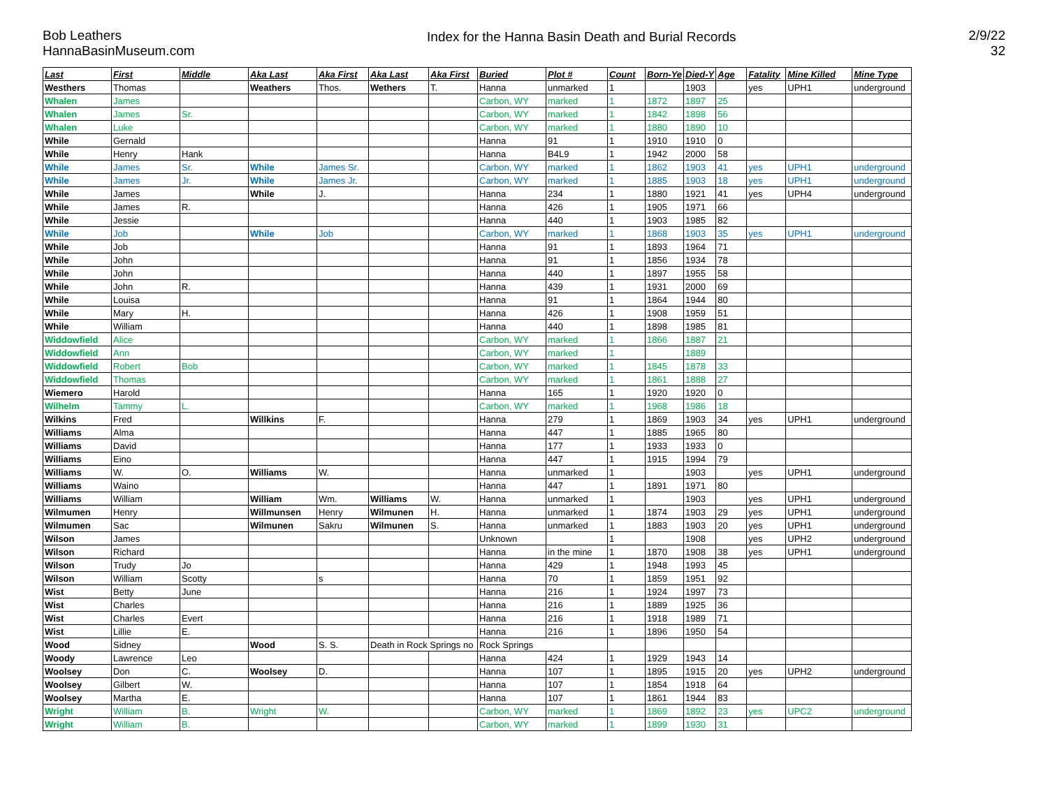Bob Leathers
HannaBasinMuseum.com
Index for the Hanna Basin Death and Burial Records
2/9/22
32
| Last | First | Middle | Aka Last | Aka First | Aka Last | Aka First | Buried | Plot # | Count | Born-Ye | Died-Y | Age | Fatality | Mine Killed | Mine Type |
| --- | --- | --- | --- | --- | --- | --- | --- | --- | --- | --- | --- | --- | --- | --- | --- |
| Westhers | Thomas | | Weathers | Thos. | Wethers | T. | Hanna | unmarked | 1 | | 1903 | | yes | UPH1 | underground |
| Whalen | James | | | | | | Carbon, WY | marked | 1 | 1872 | 1897 | 25 | | | |
| Whalen | James | Sr. | | | | | Carbon, WY | marked | 1 | 1842 | 1898 | 56 | | | |
| Whalen | Luke | | | | | | Carbon, WY | marked | 1 | 1880 | 1890 | 10 | | | |
| While | Gernald | | | | | | Hanna | 91 | 1 | 1910 | 1910 | 0 | | | |
| While | Henry | Hank | | | | | Hanna | B4L9 | 1 | 1942 | 2000 | 58 | | | |
| While | James | Sr. | While | James Sr. | | | Carbon, WY | marked | 1 | 1862 | 1903 | 41 | yes | UPH1 | underground |
| While | James | Jr. | While | James Jr. | | | Carbon, WY | marked | 1 | 1885 | 1903 | 18 | yes | UPH1 | underground |
| While | James | | While | J. | | | Hanna | 234 | 1 | 1880 | 1921 | 41 | yes | UPH4 | underground |
| While | James | R. | | | | | Hanna | 426 | 1 | 1905 | 1971 | 66 | | | |
| While | Jessie | | | | | | Hanna | 440 | 1 | 1903 | 1985 | 82 | | | |
| While | Job | | While | Job | | | Carbon, WY | marked | 1 | 1868 | 1903 | 35 | yes | UPH1 | underground |
| While | Job | | | | | | Hanna | 91 | 1 | 1893 | 1964 | 71 | | | |
| While | John | | | | | | Hanna | 91 | 1 | 1856 | 1934 | 78 | | | |
| While | John | | | | | | Hanna | 440 | 1 | 1897 | 1955 | 58 | | | |
| While | John | R. | | | | | Hanna | 439 | 1 | 1931 | 2000 | 69 | | | |
| While | Louisa | | | | | | Hanna | 91 | 1 | 1864 | 1944 | 80 | | | |
| While | Mary | H. | | | | | Hanna | 426 | 1 | 1908 | 1959 | 51 | | | |
| While | William | | | | | | Hanna | 440 | 1 | 1898 | 1985 | 81 | | | |
| Widdowfield | Alice | | | | | | Carbon, WY | marked | 1 | 1866 | 1887 | 21 | | | |
| Widdowfield | Ann | | | | | | Carbon, WY | marked | 1 | | 1889 | | | | |
| Widdowfield | Robert | Bob | | | | | Carbon, WY | marked | 1 | 1845 | 1878 | 33 | | | |
| Widdowfield | Thomas | | | | | | Carbon, WY | marked | 1 | 1861 | 1888 | 27 | | | |
| Wiemero | Harold | | | | | | Hanna | 165 | 1 | 1920 | 1920 | 0 | | | |
| Wilhelm | Tammy | L. | | | | | Carbon, WY | marked | 1 | 1968 | 1986 | 18 | | | |
| Wilkins | Fred | | Willkins | F. | | | Hanna | 279 | 1 | 1869 | 1903 | 34 | yes | UPH1 | underground |
| Williams | Alma | | | | | | Hanna | 447 | 1 | 1885 | 1965 | 80 | | | |
| Williams | David | | | | | | Hanna | 177 | 1 | 1933 | 1933 | 0 | | | |
| Williams | Eino | | | | | | Hanna | 447 | 1 | 1915 | 1994 | 79 | | | |
| Williams | W. | O. | Williams | W. | | | Hanna | unmarked | 1 | | 1903 | | yes | UPH1 | underground |
| Williams | Waino | | | | | | Hanna | 447 | 1 | 1891 | 1971 | 80 | | | |
| Williams | William | | William | Wm. | Williams | W. | Hanna | unmarked | 1 | | 1903 | | yes | UPH1 | underground |
| Wilmumen | Henry | | Willmunsen | Henry | Wilmunen | H. | Hanna | unmarked | 1 | 1874 | 1903 | 29 | yes | UPH1 | underground |
| Wilmumen | Sac | | Wilmunen | Sakru | Wilmunen | S. | Hanna | unmarked | 1 | 1883 | 1903 | 20 | yes | UPH1 | underground |
| Wilson | James | | | | | | Unknown | | 1 | | 1908 | | yes | UPH2 | underground |
| Wilson | Richard | | | | | | Hanna | in the mine | 1 | 1870 | 1908 | 38 | yes | UPH1 | underground |
| Wilson | Trudy | Jo | | | | | Hanna | 429 | 1 | 1948 | 1993 | 45 | | | |
| Wilson | William | Scotty | | s | | | Hanna | 70 | 1 | 1859 | 1951 | 92 | | | |
| Wist | Betty | June | | | | | Hanna | 216 | 1 | 1924 | 1997 | 73 | | | |
| Wist | Charles | | | | | | Hanna | 216 | 1 | 1889 | 1925 | 36 | | | |
| Wist | Charles | Evert | | | | | Hanna | 216 | 1 | 1918 | 1989 | 71 | | | |
| Wist | Lillie | E. | | | | | Hanna | 216 | 1 | 1896 | 1950 | 54 | | | |
| Wood | Sidney | | Wood | S. S. | Death in Rock Springs no | | Rock Springs | | | | | | | | |
| Woody | Lawrence | Leo | | | | | Hanna | 424 | 1 | 1929 | 1943 | 14 | | | |
| Woolsey | Don | C. | Woolsey | D. | | | Hanna | 107 | 1 | 1895 | 1915 | 20 | yes | UPH2 | underground |
| Woolsey | Gilbert | W. | | | | | Hanna | 107 | 1 | 1854 | 1918 | 64 | | | |
| Woolsey | Martha | E. | | | | | Hanna | 107 | 1 | 1861 | 1944 | 83 | | | |
| Wright | William | B. | Wright | W. | | | Carbon, WY | marked | 1 | 1869 | 1892 | 23 | yes | UPC2 | underground |
| Wright | William | B. | | | | | Carbon, WY | marked | 1 | 1899 | 1930 | 31 | | | |